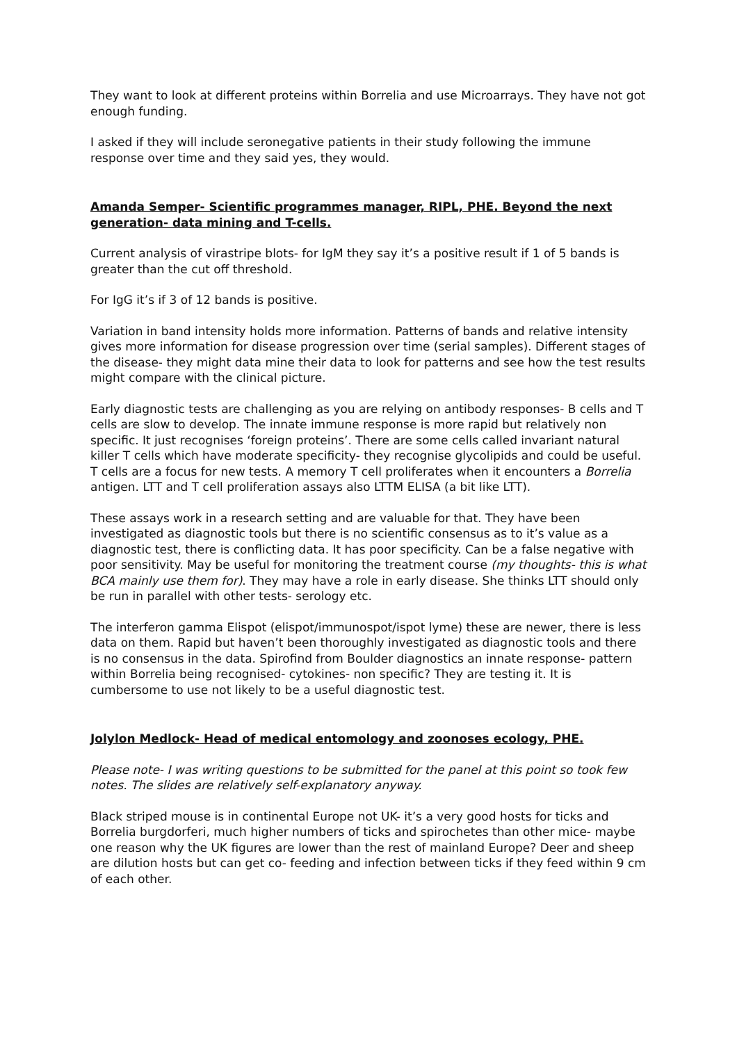They want to look at different proteins within Borrelia and use Microarrays. They have not got enough funding.
I asked if they will include seronegative patients in their study following the immune response over time and they said yes, they would.
Amanda Semper- Scientific programmes manager, RIPL, PHE. Beyond the next generation- data mining and T-cells.
Current analysis of virastripe blots- for IgM they say it’s a positive result if 1 of 5 bands is greater than the cut off threshold.
For IgG it’s if 3 of 12 bands is positive.
Variation in band intensity holds more information. Patterns of bands and relative intensity gives more information for disease progression over time (serial samples). Different stages of the disease- they might data mine their data to look for patterns and see how the test results might compare with the clinical picture.
Early diagnostic tests are challenging as you are relying on antibody responses- B cells and T cells are slow to develop. The innate immune response is more rapid but relatively non specific. It just recognises ‘foreign proteins’. There are some cells called invariant natural killer T cells which have moderate specificity- they recognise glycolipids and could be useful. T cells are a focus for new tests. A memory T cell proliferates when it encounters a Borrelia antigen. LTT and T cell proliferation assays also LTTM ELISA (a bit like LTT).
These assays work in a research setting and are valuable for that. They have been investigated as diagnostic tools but there is no scientific consensus as to it’s value as a diagnostic test, there is conflicting data. It has poor specificity. Can be a false negative with poor sensitivity. May be useful for monitoring the treatment course (my thoughts- this is what BCA mainly use them for). They may have a role in early disease. She thinks LTT should only be run in parallel with other tests- serology etc.
The interferon gamma Elispot (elispot/immunospot/ispot lyme) these are newer, there is less data on them. Rapid but haven’t been thoroughly investigated as diagnostic tools and there is no consensus in the data. Spirofind from Boulder diagnostics an innate response- pattern within Borrelia being recognised- cytokines- non specific? They are testing it. It is cumbersome to use not likely to be a useful diagnostic test.
Jolylon Medlock- Head of medical entomology and zoonoses ecology, PHE.
Please note- I was writing questions to be submitted for the panel at this point so took few notes. The slides are relatively self-explanatory anyway.
Black striped mouse is in continental Europe not UK- it’s a very good hosts for ticks and Borrelia burgdorferi, much higher numbers of ticks and spirochetes than other mice- maybe one reason why the UK figures are lower than the rest of mainland Europe? Deer and sheep are dilution hosts but can get co- feeding and infection between ticks if they feed within 9 cm of each other.